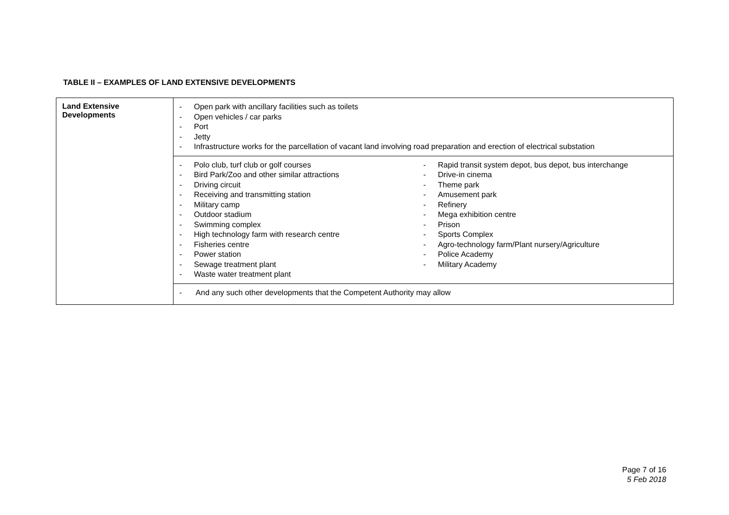TABLE II – EXAMPLES OF LAND EXTENSIVE DEVELOPMENTS
| Land Extensive Developments | - Open park with ancillary facilities such as toilets - Open vehicles / car parks - Port - Jetty - Infrastructure works for the parcellation of vacant land involving road preparation and erection of electrical substation |
| | - Polo club, turf club or golf courses - Bird Park/Zoo and other similar attractions - Driving circuit - Receiving and transmitting station - Military camp - Outdoor stadium - Swimming complex - High technology farm with research centre - Fisheries centre - Power station - Sewage treatment plant - Waste water treatment plant - Rapid transit system depot, bus depot, bus interchange - Drive-in cinema - Theme park - Amusement park - Refinery - Mega exhibition centre - Prison - Sports Complex - Agro-technology farm/Plant nursery/Agriculture - Police Academy - Military Academy |
| | - And any such other developments that the Competent Authority may allow |
Page 7 of 16
5 Feb 2018